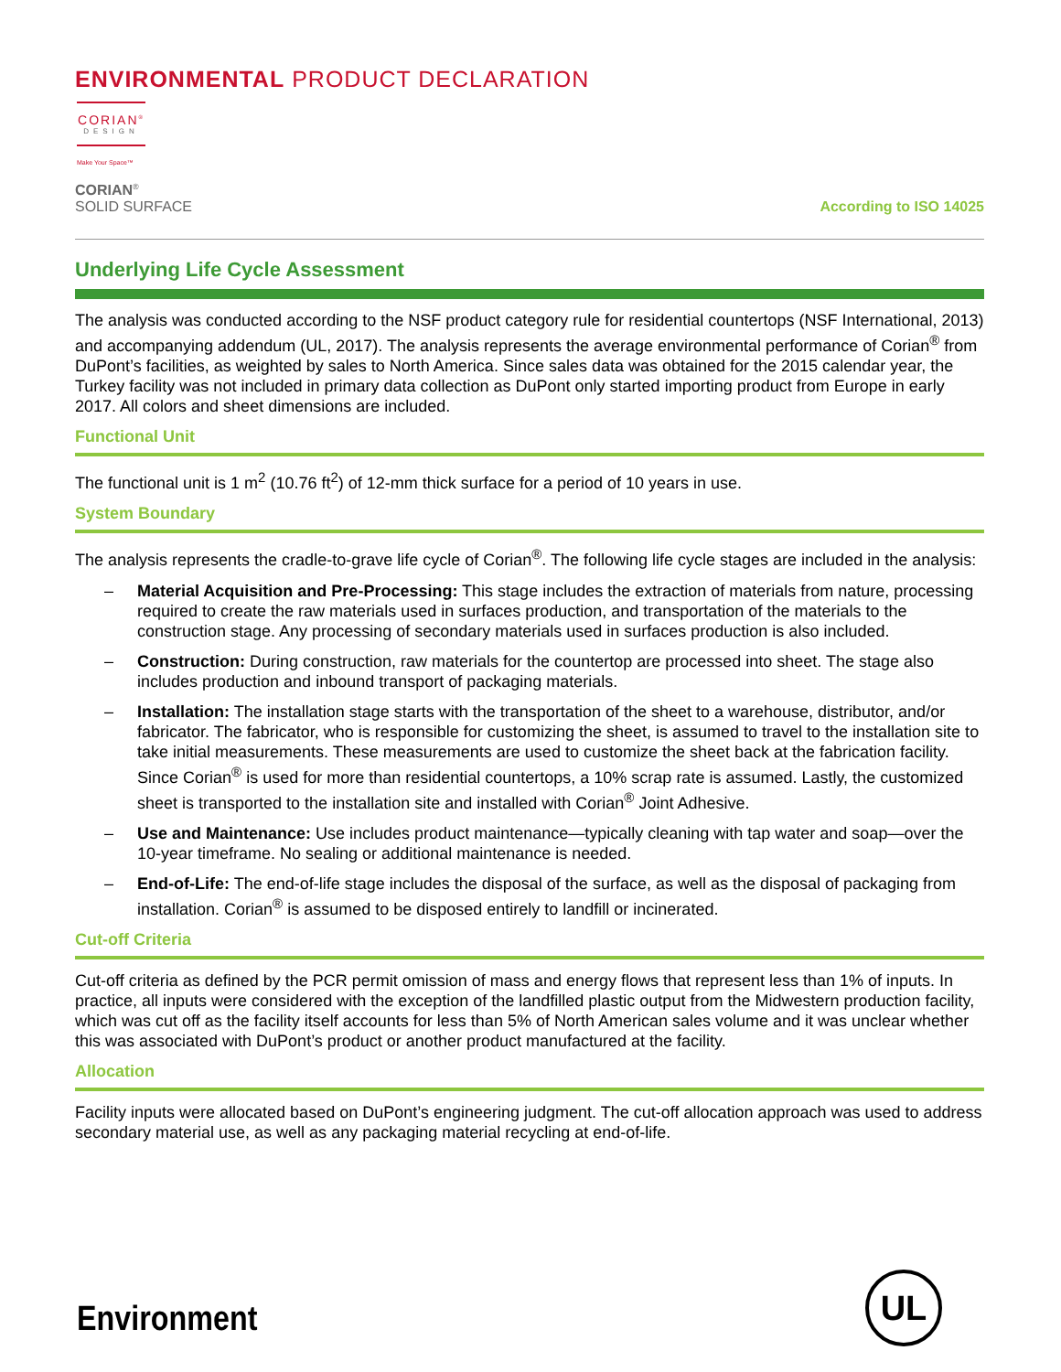ENVIRONMENTAL PRODUCT DECLARATION
CORIAN<sup>®</sup>
DESIGN
Make Your Space™
CORIAN<sup>®</sup>
SOLID SURFACE
According to ISO 14025
Underlying Life Cycle Assessment
The analysis was conducted according to the NSF product category rule for residential countertops (NSF International, 2013) and accompanying addendum (UL, 2017). The analysis represents the average environmental performance of Corian<sup>®</sup> from DuPont’s facilities, as weighted by sales to North America. Since sales data was obtained for the 2015 calendar year, the Turkey facility was not included in primary data collection as DuPont only started importing product from Europe in early 2017. All colors and sheet dimensions are included.
Functional Unit
The functional unit is 1 m<sup>2</sup> (10.76 ft<sup>2</sup>) of 12-mm thick surface for a period of 10 years in use.
System Boundary
The analysis represents the cradle-to-grave life cycle of Corian<sup>®</sup>. The following life cycle stages are included in the analysis:
– Material Acquisition and Pre-Processing: This stage includes the extraction of materials from nature, processing required to create the raw materials used in surfaces production, and transportation of the materials to the construction stage. Any processing of secondary materials used in surfaces production is also included.
– Construction: During construction, raw materials for the countertop are processed into sheet. The stage also includes production and inbound transport of packaging materials.
– Installation: The installation stage starts with the transportation of the sheet to a warehouse, distributor, and/or fabricator. The fabricator, who is responsible for customizing the sheet, is assumed to travel to the installation site to take initial measurements. These measurements are used to customize the sheet back at the fabrication facility. Since Corian<sup>®</sup> is used for more than residential countertops, a 10% scrap rate is assumed. Lastly, the customized sheet is transported to the installation site and installed with Corian<sup>®</sup> Joint Adhesive.
– Use and Maintenance: Use includes product maintenance—typically cleaning with tap water and soap—over the 10-year timeframe. No sealing or additional maintenance is needed.
– End-of-Life: The end-of-life stage includes the disposal of the surface, as well as the disposal of packaging from installation. Corian<sup>®</sup> is assumed to be disposed entirely to landfill or incinerated.
Cut-off Criteria
Cut-off criteria as defined by the PCR permit omission of mass and energy flows that represent less than 1% of inputs. In practice, all inputs were considered with the exception of the landfilled plastic output from the Midwestern production facility, which was cut off as the facility itself accounts for less than 5% of North American sales volume and it was unclear whether this was associated with DuPont’s product or another product manufactured at the facility.
Allocation
Facility inputs were allocated based on DuPont’s engineering judgment. The cut-off allocation approach was used to address secondary material use, as well as any packaging material recycling at end-of-life.
Environment
UL